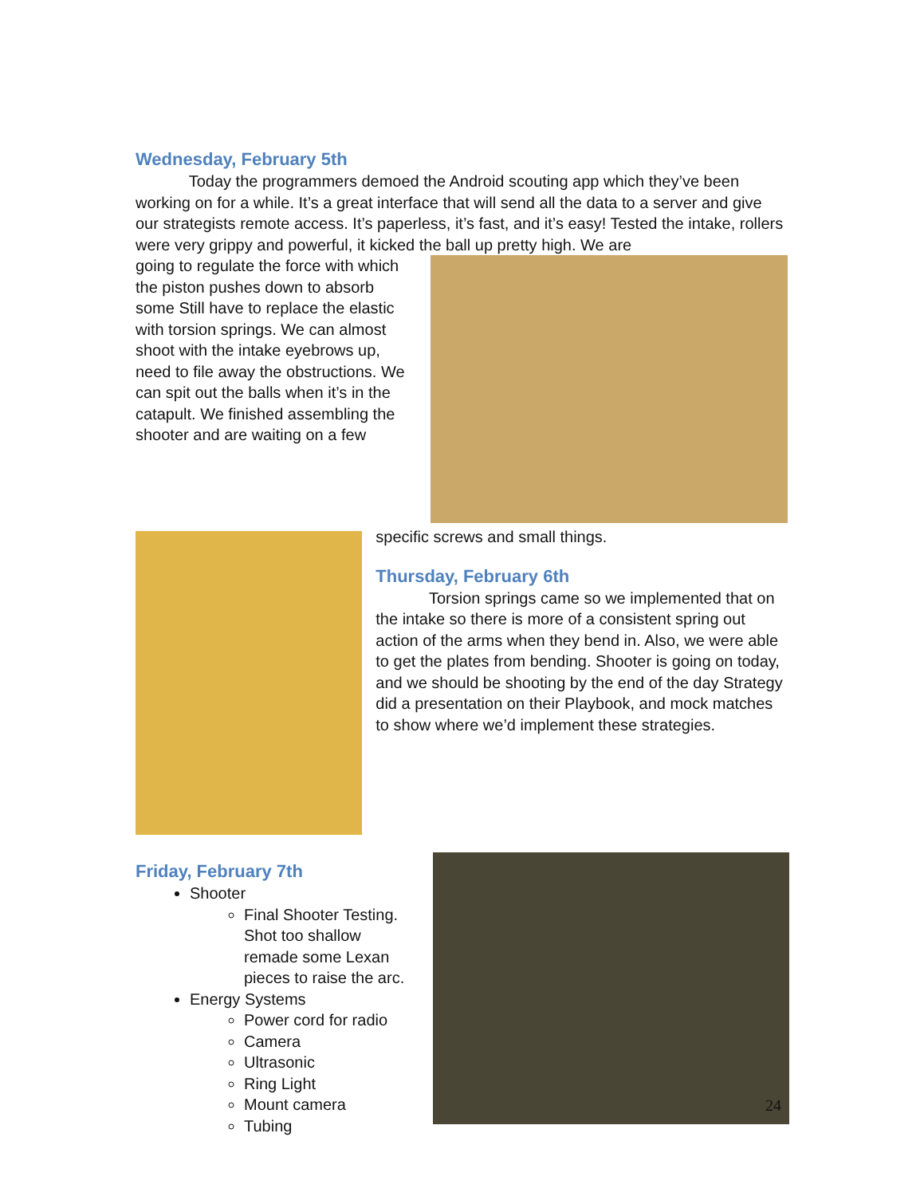Wednesday, February 5th
Today the programmers demoed the Android scouting app which they’ve been working on for a while. It’s a great interface that will send all the data to a server and give our strategists remote access. It’s paperless, it’s fast, and it’s easy! Tested the intake, rollers were very grippy and powerful, it kicked the ball up pretty high. We are
going to regulate the force with which the piston pushes down to absorb some Still have to replace the elastic with torsion springs. We can almost shoot with the intake eyebrows up, need to file away the obstructions. We can spit out the balls when it’s in the catapult. We finished assembling the shooter and are waiting on a few
specific screws and small things.
Thursday, February 6th
Torsion springs came so we implemented that on the intake so there is more of a consistent spring out action of the arms when they bend in. Also, we were able to get the plates from bending. Shooter is going on today, and we should be shooting by the end of the day Strategy did a presentation on their Playbook, and mock matches to show where we’d implement these strategies.
Friday, February 7th
Shooter
Final Shooter Testing. Shot too shallow remade some Lexan pieces to raise the arc.
Energy Systems
Power cord for radio
Camera
Ultrasonic
Ring Light
Mount camera
Tubing
24